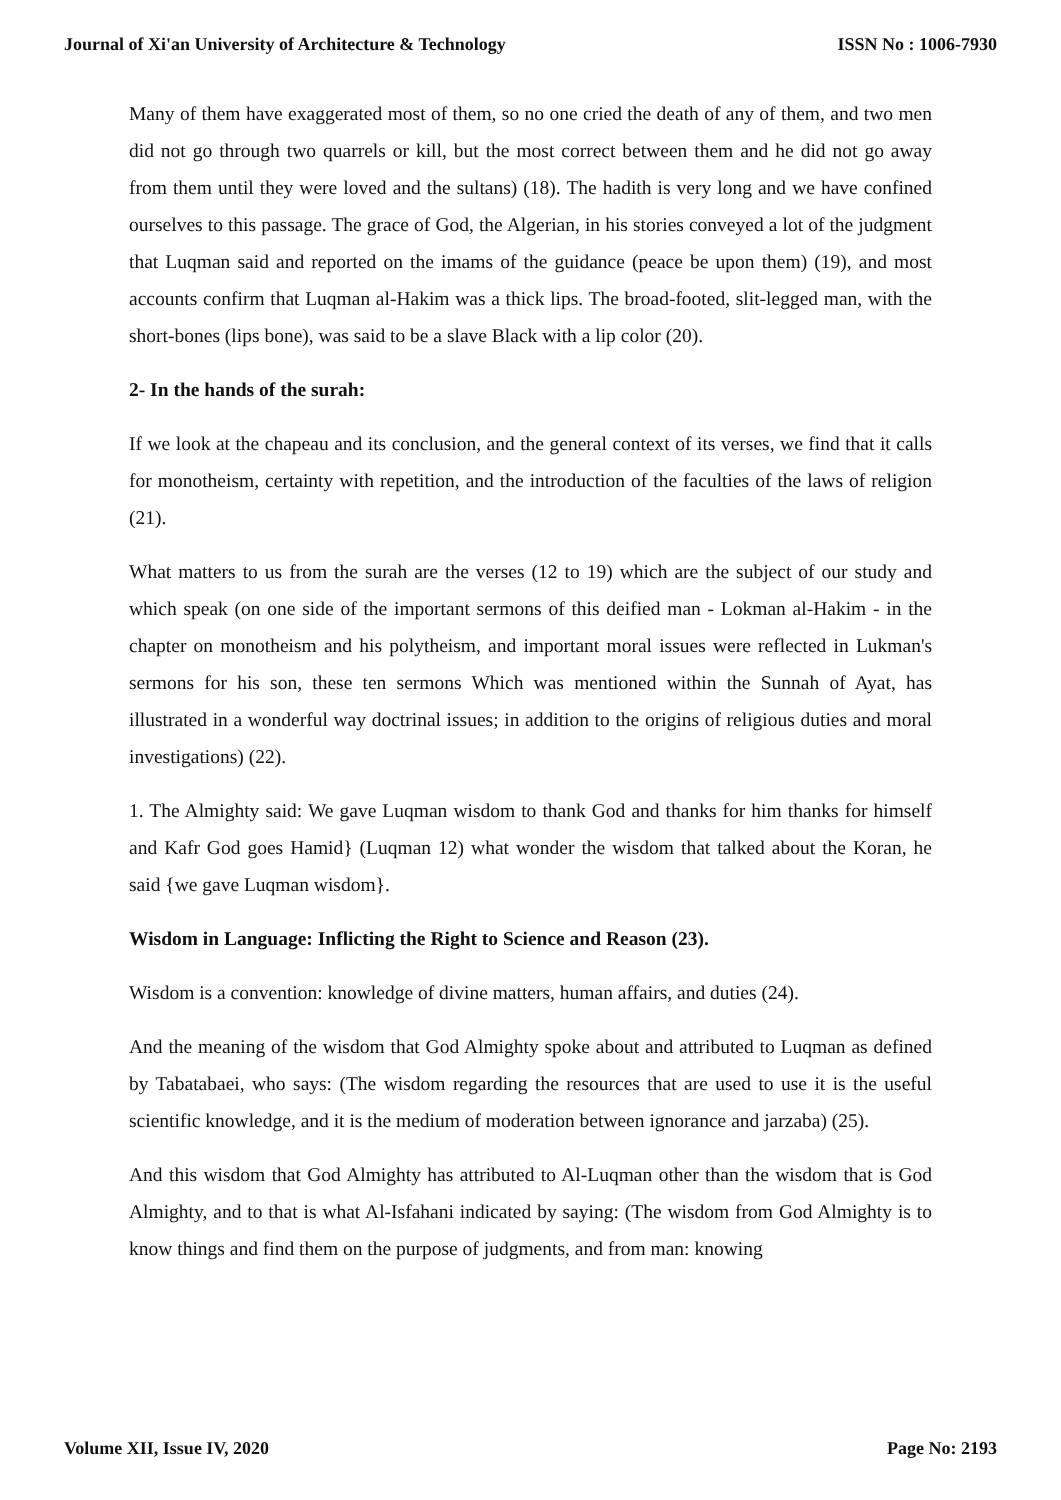Journal of Xi'an University of Architecture & Technology ISSN No : 1006-7930
Many of them have exaggerated most of them, so no one cried the death of any of them, and two men did not go through two quarrels or kill, but the most correct between them and he did not go away from them until they were loved and the sultans) (18). The hadith is very long and we have confined ourselves to this passage. The grace of God, the Algerian, in his stories conveyed a lot of the judgment that Luqman said and reported on the imams of the guidance (peace be upon them) (19), and most accounts confirm that Luqman al-Hakim was a thick lips. The broad-footed, slit-legged man, with the short-bones (lips bone), was said to be a slave Black with a lip color (20).
2- In the hands of the surah:
If we look at the chapeau and its conclusion, and the general context of its verses, we find that it calls for monotheism, certainty with repetition, and the introduction of the faculties of the laws of religion (21).
What matters to us from the surah are the verses (12 to 19) which are the subject of our study and which speak (on one side of the important sermons of this deified man - Lokman al-Hakim - in the chapter on monotheism and his polytheism, and important moral issues were reflected in Lukman's sermons for his son, these ten sermons Which was mentioned within the Sunnah of Ayat, has illustrated in a wonderful way doctrinal issues; in addition to the origins of religious duties and moral investigations) (22).
1. The Almighty said: We gave Luqman wisdom to thank God and thanks for him thanks for himself and Kafr God goes Hamid} (Luqman 12) what wonder the wisdom that talked about the Koran, he said {we gave Luqman wisdom}.
Wisdom in Language: Inflicting the Right to Science and Reason (23).
Wisdom is a convention: knowledge of divine matters, human affairs, and duties (24).
And the meaning of the wisdom that God Almighty spoke about and attributed to Luqman as defined by Tabatabaei, who says: (The wisdom regarding the resources that are used to use it is the useful scientific knowledge, and it is the medium of moderation between ignorance and jarzaba) (25).
And this wisdom that God Almighty has attributed to Al-Luqman other than the wisdom that is God Almighty, and to that is what Al-Isfahani indicated by saying: (The wisdom from God Almighty is to know things and find them on the purpose of judgments, and from man: knowing
Volume XII, Issue IV, 2020 Page No: 2193